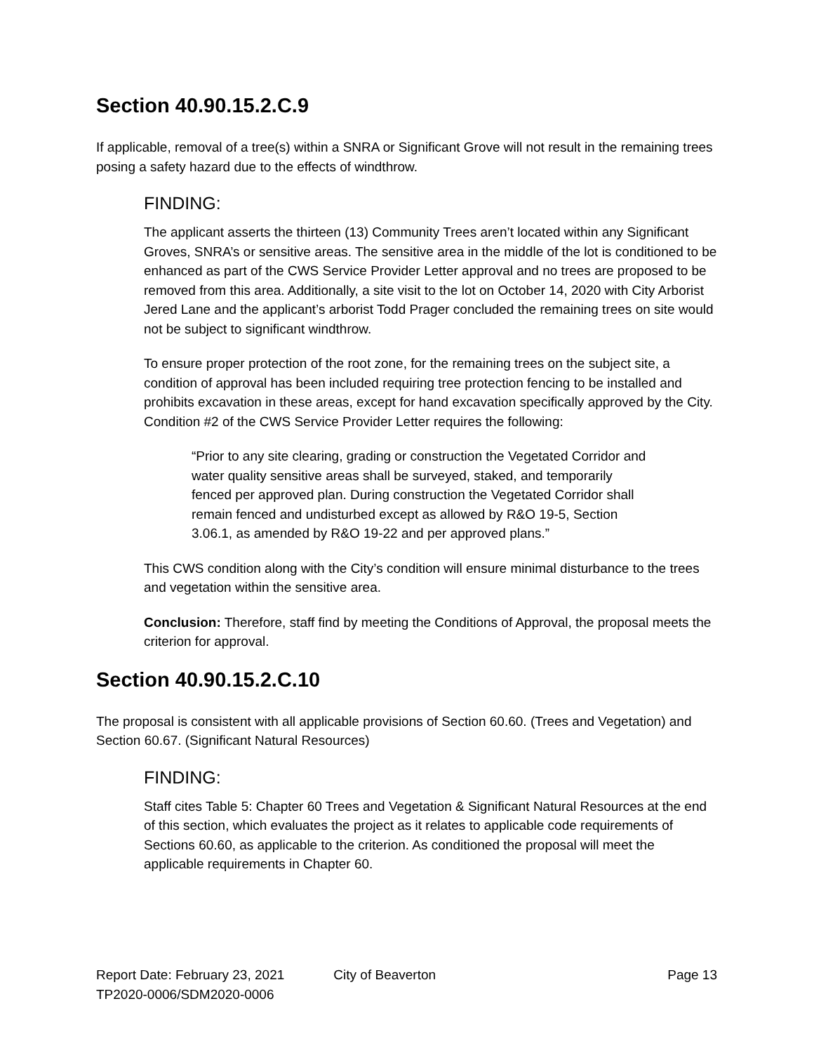Section 40.90.15.2.C.9
If applicable, removal of a tree(s) within a SNRA or Significant Grove will not result in the remaining trees posing a safety hazard due to the effects of windthrow.
FINDING:
The applicant asserts the thirteen (13) Community Trees aren’t located within any Significant Groves, SNRA’s or sensitive areas. The sensitive area in the middle of the lot is conditioned to be enhanced as part of the CWS Service Provider Letter approval and no trees are proposed to be removed from this area. Additionally, a site visit to the lot on October 14, 2020 with City Arborist Jered Lane and the applicant’s arborist Todd Prager concluded the remaining trees on site would not be subject to significant windthrow.
To ensure proper protection of the root zone, for the remaining trees on the subject site, a condition of approval has been included requiring tree protection fencing to be installed and prohibits excavation in these areas, except for hand excavation specifically approved by the City. Condition #2 of the CWS Service Provider Letter requires the following:
“Prior to any site clearing, grading or construction the Vegetated Corridor and water quality sensitive areas shall be surveyed, staked, and temporarily fenced per approved plan. During construction the Vegetated Corridor shall remain fenced and undisturbed except as allowed by R&O 19-5, Section 3.06.1, as amended by R&O 19-22 and per approved plans.”
This CWS condition along with the City’s condition will ensure minimal disturbance to the trees and vegetation within the sensitive area.
Conclusion: Therefore, staff find by meeting the Conditions of Approval, the proposal meets the criterion for approval.
Section 40.90.15.2.C.10
The proposal is consistent with all applicable provisions of Section 60.60. (Trees and Vegetation) and Section 60.67. (Significant Natural Resources)
FINDING:
Staff cites Table 5: Chapter 60 Trees and Vegetation & Significant Natural Resources at the end of this section, which evaluates the project as it relates to applicable code requirements of Sections 60.60, as applicable to the criterion. As conditioned the proposal will meet the applicable requirements in Chapter 60.
Report Date: February 23, 2021
TP2020-0006/SDM2020-0006
City of Beaverton Page 13